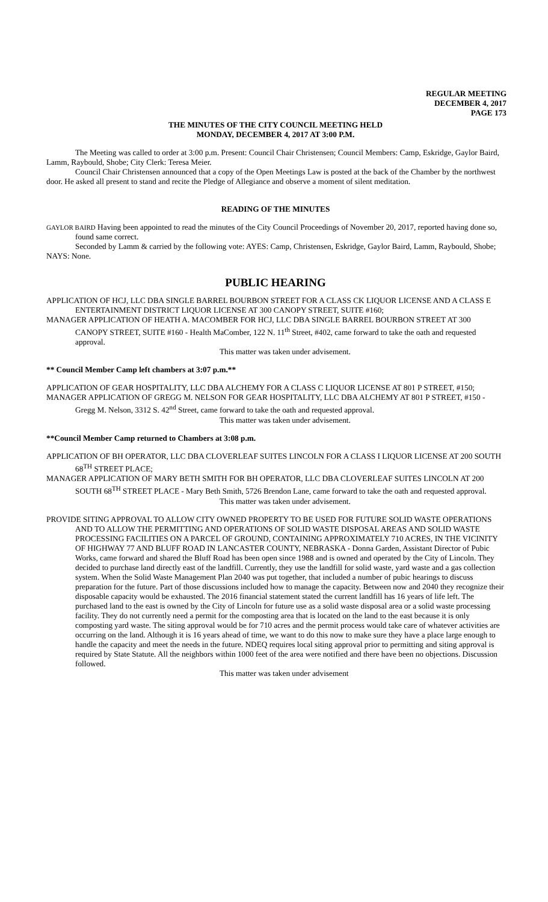REGULAR MEETING
DECEMBER 4, 2017
PAGE 173
THE MINUTES OF THE CITY COUNCIL MEETING HELD
MONDAY, DECEMBER 4, 2017 AT 3:00 P.M.
The Meeting was called to order at 3:00 p.m. Present: Council Chair Christensen; Council Members: Camp, Eskridge, Gaylor Baird, Lamm, Raybould, Shobe; City Clerk: Teresa Meier.
Council Chair Christensen announced that a copy of the Open Meetings Law is posted at the back of the Chamber by the northwest door. He asked all present to stand and recite the Pledge of Allegiance and observe a moment of silent meditation.
READING OF THE MINUTES
GAYLOR BAIRD Having been appointed to read the minutes of the City Council Proceedings of November 20, 2017, reported having done so, found same correct.
Seconded by Lamm & carried by the following vote: AYES: Camp, Christensen, Eskridge, Gaylor Baird, Lamm, Raybould, Shobe; NAYS: None.
PUBLIC HEARING
APPLICATION OF HCJ, LLC DBA SINGLE BARREL BOURBON STREET FOR A CLASS CK LIQUOR LICENSE AND A CLASS E ENTERTAINMENT DISTRICT LIQUOR LICENSE AT 300 CANOPY STREET, SUITE #160;
MANAGER APPLICATION OF HEATH A. MACOMBER FOR HCJ, LLC DBA SINGLE BARREL BOURBON STREET AT 300 CANOPY STREET, SUITE #160 - Health MaComber, 122 N. 11<sup>th</sup> Street, #402, came forward to take the oath and requested approval.
This matter was taken under advisement.
** Council Member Camp left chambers at 3:07 p.m.**
APPLICATION OF GEAR HOSPITALITY, LLC DBA ALCHEMY FOR A CLASS C LIQUOR LICENSE AT 801 P STREET, #150;
MANAGER APPLICATION OF GREGG M. NELSON FOR GEAR HOSPITALITY, LLC DBA ALCHEMY AT 801 P STREET, #150 - Gregg M. Nelson, 3312 S. 42<sup>nd</sup> Street, came forward to take the oath and requested approval.
This matter was taken under advisement.
**Council Member Camp returned to Chambers at 3:08 p.m.
APPLICATION OF BH OPERATOR, LLC DBA CLOVERLEAF SUITES LINCOLN FOR A CLASS I LIQUOR LICENSE AT 200 SOUTH 68<sup>TH</sup> STREET PLACE;
MANAGER APPLICATION OF MARY BETH SMITH FOR BH OPERATOR, LLC DBA CLOVERLEAF SUITES LINCOLN AT 200 SOUTH 68<sup>TH</sup> STREET PLACE - Mary Beth Smith, 5726 Brendon Lane, came forward to take the oath and requested approval.
This matter was taken under advisement.
PROVIDE SITING APPROVAL TO ALLOW CITY OWNED PROPERTY TO BE USED FOR FUTURE SOLID WASTE OPERATIONS AND TO ALLOW THE PERMITTING AND OPERATIONS OF SOLID WASTE DISPOSAL AREAS AND SOLID WASTE PROCESSING FACILITIES ON A PARCEL OF GROUND, CONTAINING APPROXIMATELY 710 ACRES, IN THE VICINITY OF HIGHWAY 77 AND BLUFF ROAD IN LANCASTER COUNTY, NEBRASKA - Donna Garden, Assistant Director of Pubic Works, came forward and shared the Bluff Road has been open since 1988 and is owned and operated by the City of Lincoln. They decided to purchase land directly east of the landfill. Currently, they use the landfill for solid waste, yard waste and a gas collection system. When the Solid Waste Management Plan 2040 was put together, that included a number of pubic hearings to discuss preparation for the future. Part of those discussions included how to manage the capacity. Between now and 2040 they recognize their disposable capacity would be exhausted. The 2016 financial statement stated the current landfill has 16 years of life left. The purchased land to the east is owned by the City of Lincoln for future use as a solid waste disposal area or a solid waste processing facility. They do not currently need a permit for the composting area that is located on the land to the east because it is only composting yard waste. The siting approval would be for 710 acres and the permit process would take care of whatever activities are occurring on the land. Although it is 16 years ahead of time, we want to do this now to make sure they have a place large enough to handle the capacity and meet the needs in the future. NDEQ requires local siting approval prior to permitting and siting approval is required by State Statute. All the neighbors within 1000 feet of the area were notified and there have been no objections. Discussion followed.
This matter was taken under advisement